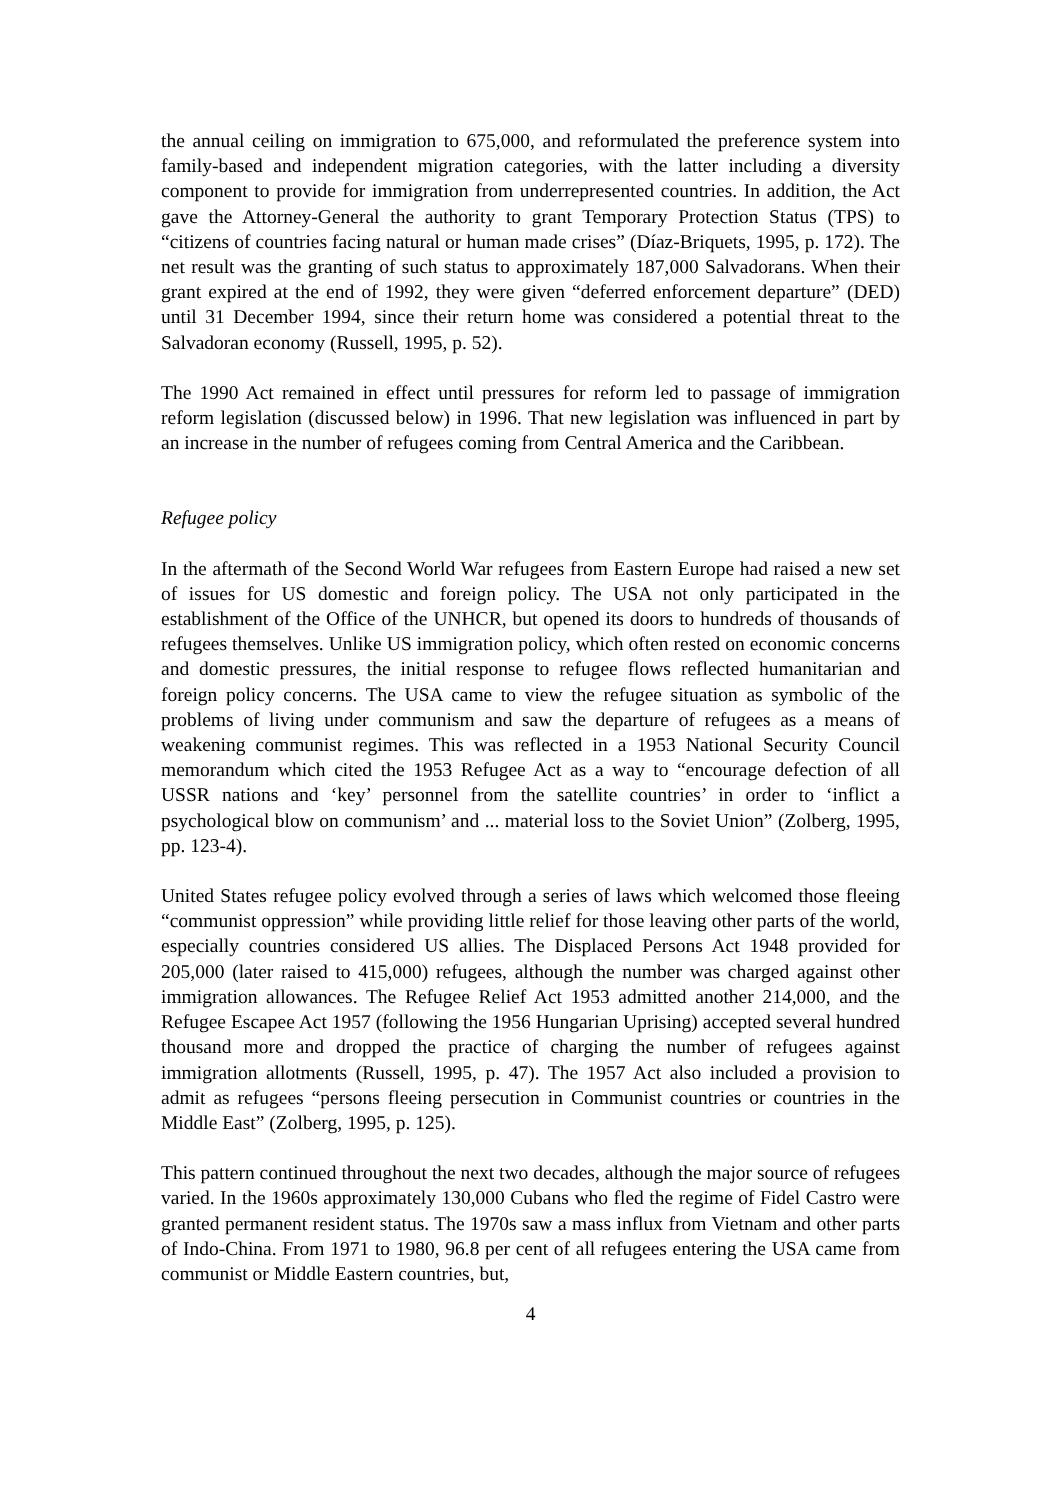the annual ceiling on immigration to 675,000, and reformulated the preference system into family-based and independent migration categories, with the latter including a diversity component to provide for immigration from underrepresented countries. In addition, the Act gave the Attorney-General the authority to grant Temporary Protection Status (TPS) to “citizens of countries facing natural or human made crises” (Díaz-Briquets, 1995, p. 172). The net result was the granting of such status to approximately 187,000 Salvadorans. When their grant expired at the end of 1992, they were given “deferred enforcement departure” (DED) until 31 December 1994, since their return home was considered a potential threat to the Salvadoran economy (Russell, 1995, p. 52).
The 1990 Act remained in effect until pressures for reform led to passage of immigration reform legislation (discussed below) in 1996. That new legislation was influenced in part by an increase in the number of refugees coming from Central America and the Caribbean.
Refugee policy
In the aftermath of the Second World War refugees from Eastern Europe had raised a new set of issues for US domestic and foreign policy. The USA not only participated in the establishment of the Office of the UNHCR, but opened its doors to hundreds of thousands of refugees themselves. Unlike US immigration policy, which often rested on economic concerns and domestic pressures, the initial response to refugee flows reflected humanitarian and foreign policy concerns. The USA came to view the refugee situation as symbolic of the problems of living under communism and saw the departure of refugees as a means of weakening communist regimes. This was reflected in a 1953 National Security Council memorandum which cited the 1953 Refugee Act as a way to “encourage defection of all USSR nations and ‘key’ personnel from the satellite countries’ in order to ‘inflict a psychological blow on communism’ and ... material loss to the Soviet Union” (Zolberg, 1995, pp. 123-4).
United States refugee policy evolved through a series of laws which welcomed those fleeing “communist oppression” while providing little relief for those leaving other parts of the world, especially countries considered US allies. The Displaced Persons Act 1948 provided for 205,000 (later raised to 415,000) refugees, although the number was charged against other immigration allowances. The Refugee Relief Act 1953 admitted another 214,000, and the Refugee Escapee Act 1957 (following the 1956 Hungarian Uprising) accepted several hundred thousand more and dropped the practice of charging the number of refugees against immigration allotments (Russell, 1995, p. 47). The 1957 Act also included a provision to admit as refugees “persons fleeing persecution in Communist countries or countries in the Middle East” (Zolberg, 1995, p. 125).
This pattern continued throughout the next two decades, although the major source of refugees varied. In the 1960s approximately 130,000 Cubans who fled the regime of Fidel Castro were granted permanent resident status. The 1970s saw a mass influx from Vietnam and other parts of Indo-China. From 1971 to 1980, 96.8 per cent of all refugees entering the USA came from communist or Middle Eastern countries, but,
4